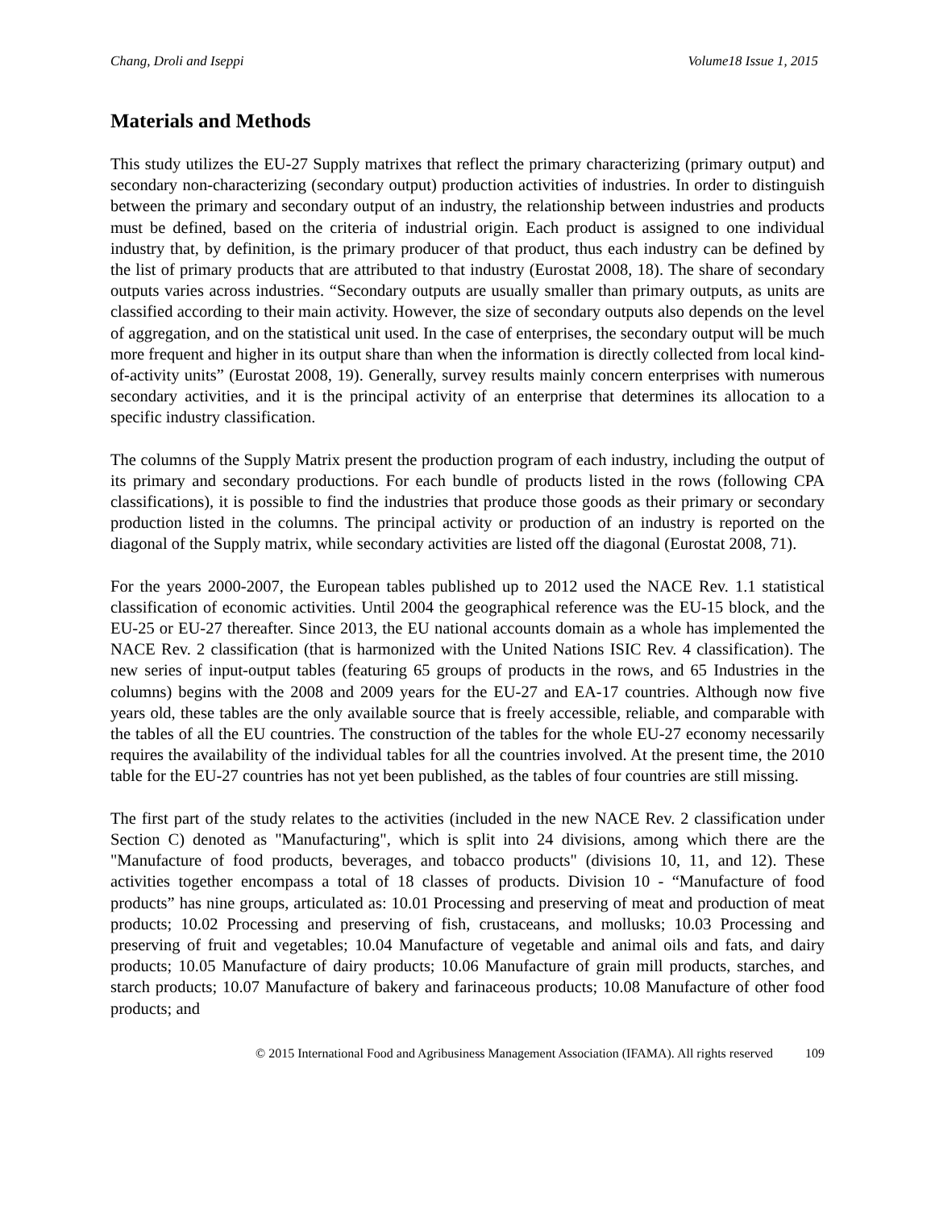Chang, Droli and Iseppi Volume18 Issue 1, 2015
Materials and Methods
This study utilizes the EU-27 Supply matrixes that reflect the primary characterizing (primary output) and secondary non-characterizing (secondary output) production activities of industries. In order to distinguish between the primary and secondary output of an industry, the relationship between industries and products must be defined, based on the criteria of industrial origin. Each product is assigned to one individual industry that, by definition, is the primary producer of that product, thus each industry can be defined by the list of primary products that are attributed to that industry (Eurostat 2008, 18). The share of secondary outputs varies across industries. “Secondary outputs are usually smaller than primary outputs, as units are classified according to their main activity. However, the size of secondary outputs also depends on the level of aggregation, and on the statistical unit used. In the case of enterprises, the secondary output will be much more frequent and higher in its output share than when the information is directly collected from local kind-of-activity units” (Eurostat 2008, 19). Generally, survey results mainly concern enterprises with numerous secondary activities, and it is the principal activity of an enterprise that determines its allocation to a specific industry classification.
The columns of the Supply Matrix present the production program of each industry, including the output of its primary and secondary productions. For each bundle of products listed in the rows (following CPA classifications), it is possible to find the industries that produce those goods as their primary or secondary production listed in the columns. The principal activity or production of an industry is reported on the diagonal of the Supply matrix, while secondary activities are listed off the diagonal (Eurostat 2008, 71).
For the years 2000-2007, the European tables published up to 2012 used the NACE Rev. 1.1 statistical classification of economic activities. Until 2004 the geographical reference was the EU-15 block, and the EU-25 or EU-27 thereafter. Since 2013, the EU national accounts domain as a whole has implemented the NACE Rev. 2 classification (that is harmonized with the United Nations ISIC Rev. 4 classification). The new series of input-output tables (featuring 65 groups of products in the rows, and 65 Industries in the columns) begins with the 2008 and 2009 years for the EU-27 and EA-17 countries. Although now five years old, these tables are the only available source that is freely accessible, reliable, and comparable with the tables of all the EU countries. The construction of the tables for the whole EU-27 economy necessarily requires the availability of the individual tables for all the countries involved. At the present time, the 2010 table for the EU-27 countries has not yet been published, as the tables of four countries are still missing.
The first part of the study relates to the activities (included in the new NACE Rev. 2 classification under Section C) denoted as "Manufacturing", which is split into 24 divisions, among which there are the "Manufacture of food products, beverages, and tobacco products" (divisions 10, 11, and 12). These activities together encompass a total of 18 classes of products. Division 10 - “Manufacture of food products” has nine groups, articulated as: 10.01 Processing and preserving of meat and production of meat products; 10.02 Processing and preserving of fish, crustaceans, and mollusks; 10.03 Processing and preserving of fruit and vegetables; 10.04 Manufacture of vegetable and animal oils and fats, and dairy products; 10.05 Manufacture of dairy products; 10.06 Manufacture of grain mill products, starches, and starch products; 10.07 Manufacture of bakery and farinaceous products; 10.08 Manufacture of other food products; and
© 2015 International Food and Agribusiness Management Association (IFAMA). All rights reserved 109